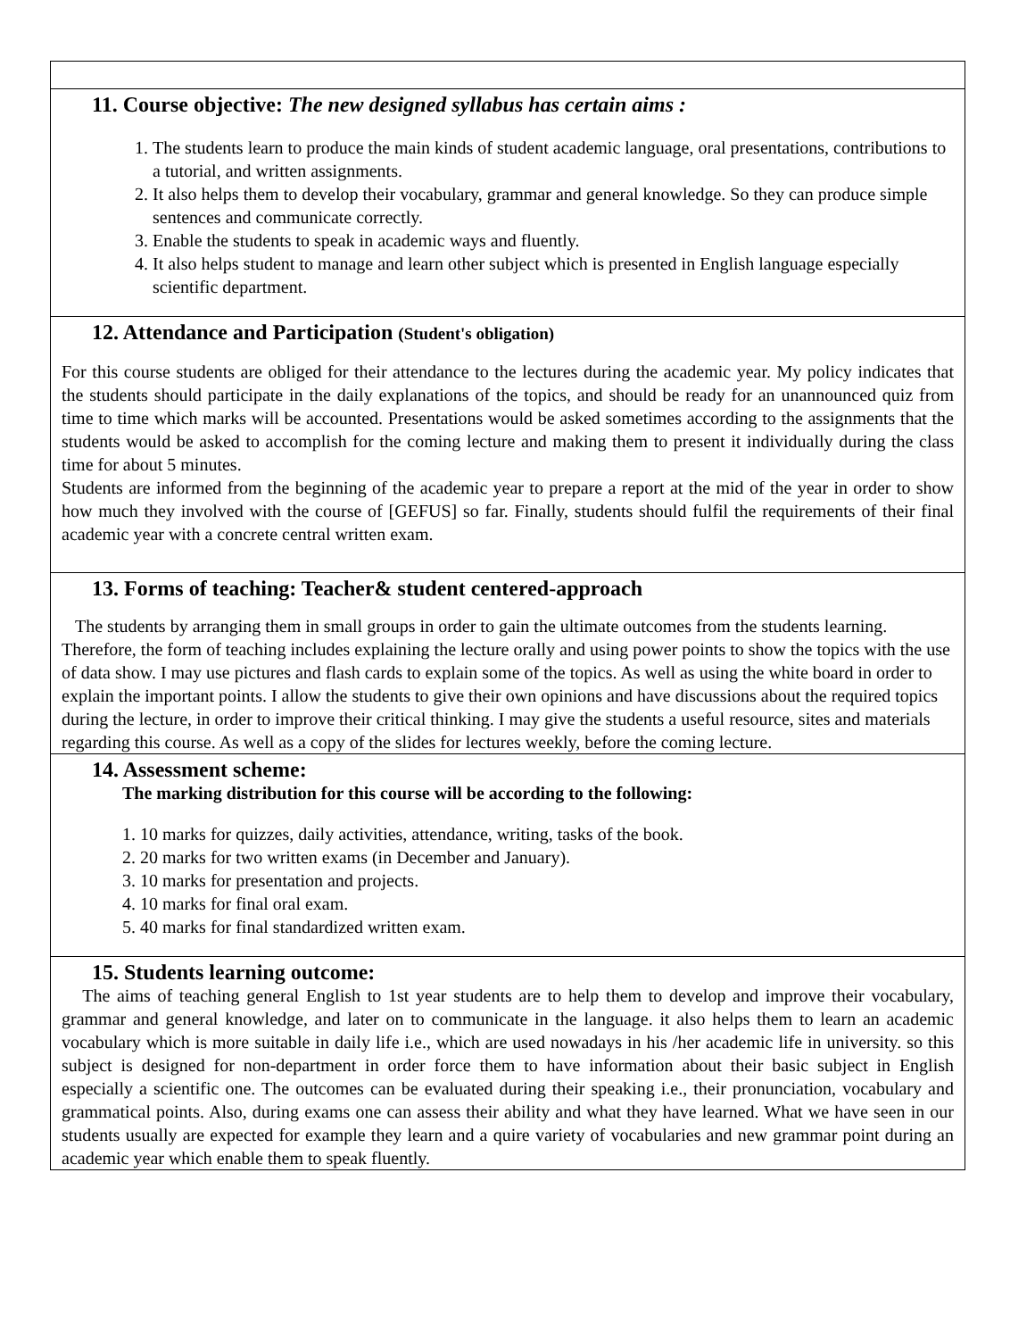| 11. Course objective: The new designed syllabus has certain aims : 1. The students learn to produce the main kinds of student academic language, oral presentations, contributions to a tutorial, and written assignments. 2. It also helps them to develop their vocabulary, grammar and general knowledge. So they can produce simple sentences and communicate correctly. 3. Enable the students to speak in academic ways and fluently. 4. It also helps student to manage and learn other subject which is presented in English language especially scientific department. |
| 12. Attendance and Participation (Student's obligation) For this course students are obliged for their attendance to the lectures during the academic year. My policy indicates that the students should participate in the daily explanations of the topics, and should be ready for an unannounced quiz from time to time which marks will be accounted. Presentations would be asked sometimes according to the assignments that the students would be asked to accomplish for the coming lecture and making them to present it individually during the class time for about 5 minutes. Students are informed from the beginning of the academic year to prepare a report at the mid of the year in order to show how much they involved with the course of [GEFUS] so far. Finally, students should fulfil the requirements of their final academic year with a concrete central written exam. |
| 13. Forms of teaching: Teacher& student centered-approach The students by arranging them in small groups in order to gain the ultimate outcomes from the students learning. Therefore, the form of teaching includes explaining the lecture orally and using power points to show the topics with the use of data show. I may use pictures and flash cards to explain some of the topics. As well as using the white board in order to explain the important points. I allow the students to give their own opinions and have discussions about the required topics during the lecture, in order to improve their critical thinking. I may give the students a useful resource, sites and materials regarding this course. As well as a copy of the slides for lectures weekly, before the coming lecture. |
| 14. Assessment scheme: The marking distribution for this course will be according to the following: 1. 10 marks for quizzes, daily activities, attendance, writing, tasks of the book. 2. 20 marks for two written exams (in December and January). 3. 10 marks for presentation and projects. 4. 10 marks for final oral exam. 5. 40 marks for final standardized written exam. |
| 15. Students learning outcome: The aims of teaching general English to 1st year students are to help them to develop and improve their vocabulary, grammar and general knowledge, and later on to communicate in the language. it also helps them to learn an academic vocabulary which is more suitable in daily life i.e., which are used nowadays in his /her academic life in university. so this subject is designed for non-department in order force them to have information about their basic subject in English especially a scientific one. The outcomes can be evaluated during their speaking i.e., their pronunciation, vocabulary and grammatical points. Also, during exams one can assess their ability and what they have learned. What we have seen in our students usually are expected for example they learn and a quire variety of vocabularies and new grammar point during an academic year which enable them to speak fluently. |